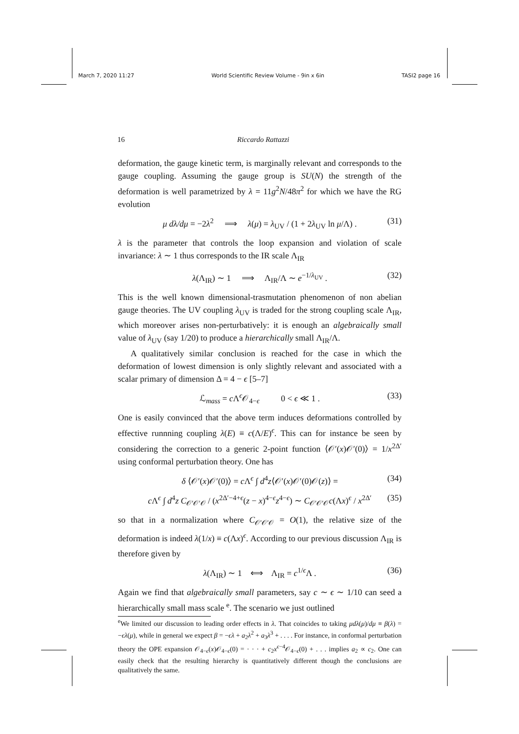March 7, 2020 11:27 World Scientific Review Volume - 9in x 6in TASI2 page 16
16 Riccardo Rattazzi
deformation, the gauge kinetic term, is marginally relevant and corresponds to the gauge coupling. Assuming the gauge group is SU(N) the strength of the deformation is well parametrized by λ = 11g<sup>2</sup>N/48π<sup>2</sup> for which we have the RG evolution
μ dλ/dμ = −2λ<sup>2</sup> ⟹ λ(μ) = λ<sub>UV</sub> / (1 + 2λ<sub>UV</sub> ln μ/Λ) . (31)
λ is the parameter that controls the loop expansion and violation of scale invariance: λ ∼ 1 thus corresponds to the IR scale Λ<sub>IR</sub>
λ(Λ<sub>IR</sub>) ∼ 1 ⟹ Λ<sub>IR</sub>/Λ ∼ e<sup>−1/λ<sub>UV</sub></sup> . (32)
This is the well known dimensional-trasmutation phenomenon of non abelian gauge theories. The UV coupling λ<sub>UV</sub> is traded for the strong coupling scale Λ<sub>IR</sub>, which moreover arises non-perturbatively: it is enough an algebraically small value of λ<sub>UV</sub> (say 1/20) to produce a hierarchically small Λ<sub>IR</sub>/Λ.
A qualitatively similar conclusion is reached for the case in which the deformation of lowest dimension is only slightly relevant and associated with a scalar primary of dimension Δ = 4 − ϵ [5–7]
ℒ<sub>mass</sub> = c Λ<sup>ϵ</sup>𝒪<sub>4−ϵ</sub> 0 < ϵ ≪ 1 . (33)
One is easily convinced that the above term induces deformations controlled by effective runnning coupling λ(E) ≡ c(Λ/E)<sup>ϵ</sup>. This can for instance be seen by considering the correction to a generic 2-point function ⟨𝒪′(x)𝒪′(0)⟩ = 1/x<sup>2Δ′</sup> using conformal perturbation theory. One has
δ ⟨𝒪′(x)𝒪′(0)⟩ = c Λ<sup>ϵ</sup> ∫ d<sup>4</sup>z⟨𝒪′(x)𝒪′(0)𝒪(z)⟩ = (34)
c Λ<sup>ϵ</sup> ∫ d<sup>4</sup>z C<sub>𝒪′𝒪′𝒪</sub> / (x<sup>2Δ′−4+ϵ</sup>(z − x)<sup>4−ϵ</sup>z<sup>4−ϵ</sup>) ∼ C<sub>𝒪′𝒪′𝒪</sub>c(Λx)<sup>ϵ</sup> / x<sup>2Δ′</sup> (35)
so that in a normalization where C<sub>𝒪′𝒪′𝒪</sub> = O(1), the relative size of the deformation is indeed λ(1/x) ≡ c(Λx)<sup>ϵ</sup>. According to our previous discussion Λ<sub>IR</sub> is therefore given by
λ(Λ<sub>IR</sub>) ∼ 1 ⟺ Λ<sub>IR</sub> = c<sup>1/ϵ</sup>Λ . (36)
Again we find that algebraically small parameters, say c ∼ ϵ ∼ 1/10 can seed a hierarchically small mass scale <sup>e</sup>. The scenario we just outlined
<sup>e</sup> We limited our discussion to leading order effects in λ. That coincides to taking μdλ(μ)/dμ ≡ β(λ) = −ϵλ(μ), while in general we expect β = −ϵλ + a<sub>2</sub>λ<sup>2</sup> + a<sub>3</sub>λ<sup>3</sup> + . . . . For instance, in conformal perturbation theory the OPE expansion 𝒪<sub>4−ϵ</sub>(x)𝒪<sub>4−ϵ</sub>(0) = · · · + c<sub>2</sub>x<sup>ϵ−4</sup>𝒪<sub>4−ϵ</sub>(0) + . . . implies a<sub>2</sub> ∝ c<sub>2</sub>. One can easily check that the resulting hierarchy is quantitatively different though the conclusions are qualitatively the same.